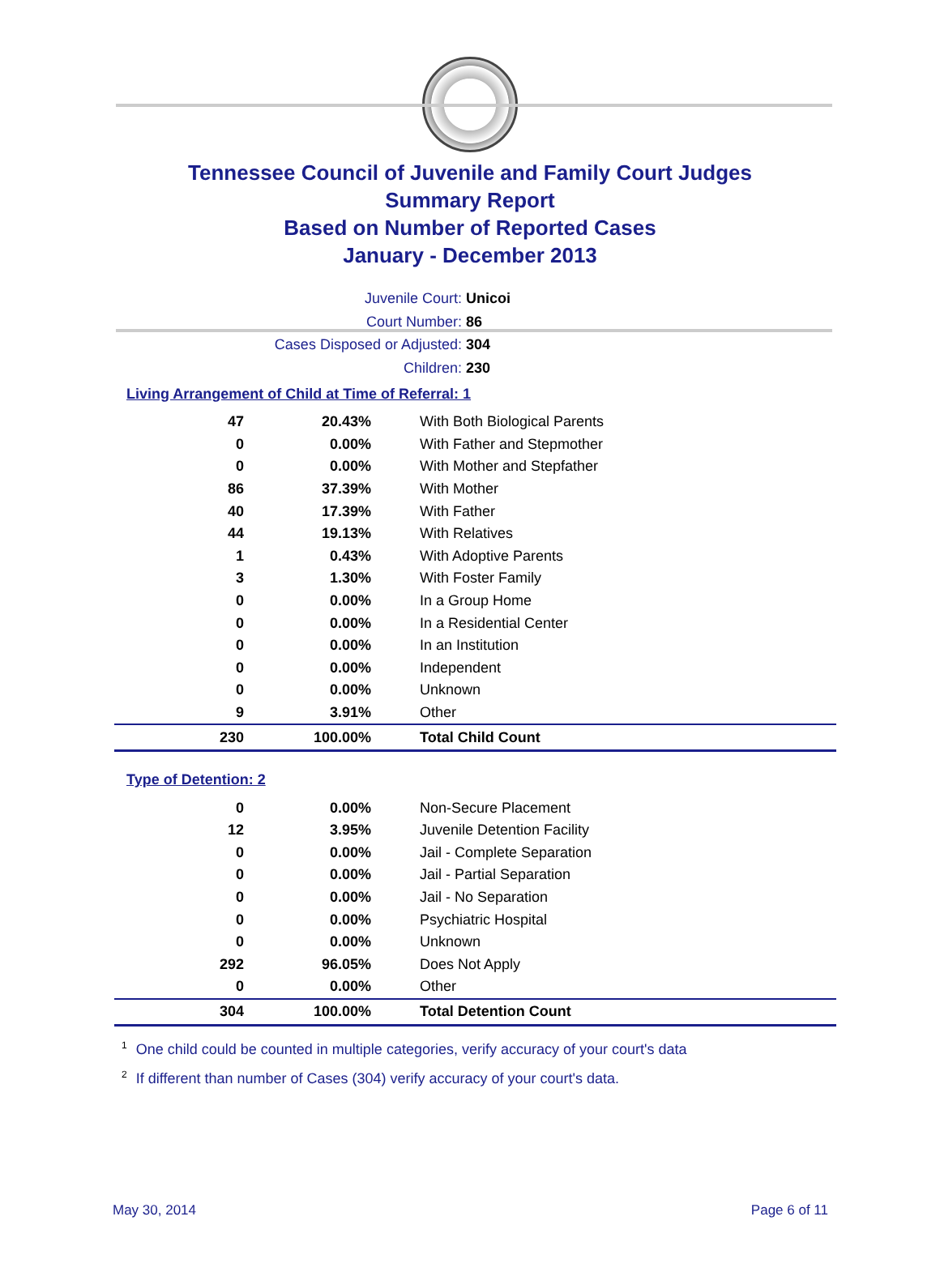Tennessee Council of Juvenile and Family Court Judges
Summary Report
Based on Number of Reported Cases
January - December 2013
Juvenile Court: Unicoi
Court Number: 86
Cases Disposed or Adjusted: 304
Children: 230
Living Arrangement of Child at Time of Referral: 1
| 47 | 20.43% | With Both Biological Parents |
| 0 | 0.00% | With Father and Stepmother |
| 0 | 0.00% | With Mother and Stepfather |
| 86 | 37.39% | With Mother |
| 40 | 17.39% | With Father |
| 44 | 19.13% | With Relatives |
| 1 | 0.43% | With Adoptive Parents |
| 3 | 1.30% | With Foster Family |
| 0 | 0.00% | In a Group Home |
| 0 | 0.00% | In a Residential Center |
| 0 | 0.00% | In an Institution |
| 0 | 0.00% | Independent |
| 0 | 0.00% | Unknown |
| 9 | 3.91% | Other |
| 230 | 100.00% | Total Child Count |
Type of Detention: 2
| 0 | 0.00% | Non-Secure Placement |
| 12 | 3.95% | Juvenile Detention Facility |
| 0 | 0.00% | Jail - Complete Separation |
| 0 | 0.00% | Jail - Partial Separation |
| 0 | 0.00% | Jail - No Separation |
| 0 | 0.00% | Psychiatric Hospital |
| 0 | 0.00% | Unknown |
| 292 | 96.05% | Does Not Apply |
| 0 | 0.00% | Other |
| 304 | 100.00% | Total Detention Count |
<sup>1</sup> One child could be counted in multiple categories, verify accuracy of your court's data
<sup>2</sup> If different than number of Cases (304) verify accuracy of your court's data.
May 30, 2014 Page 6 of 11